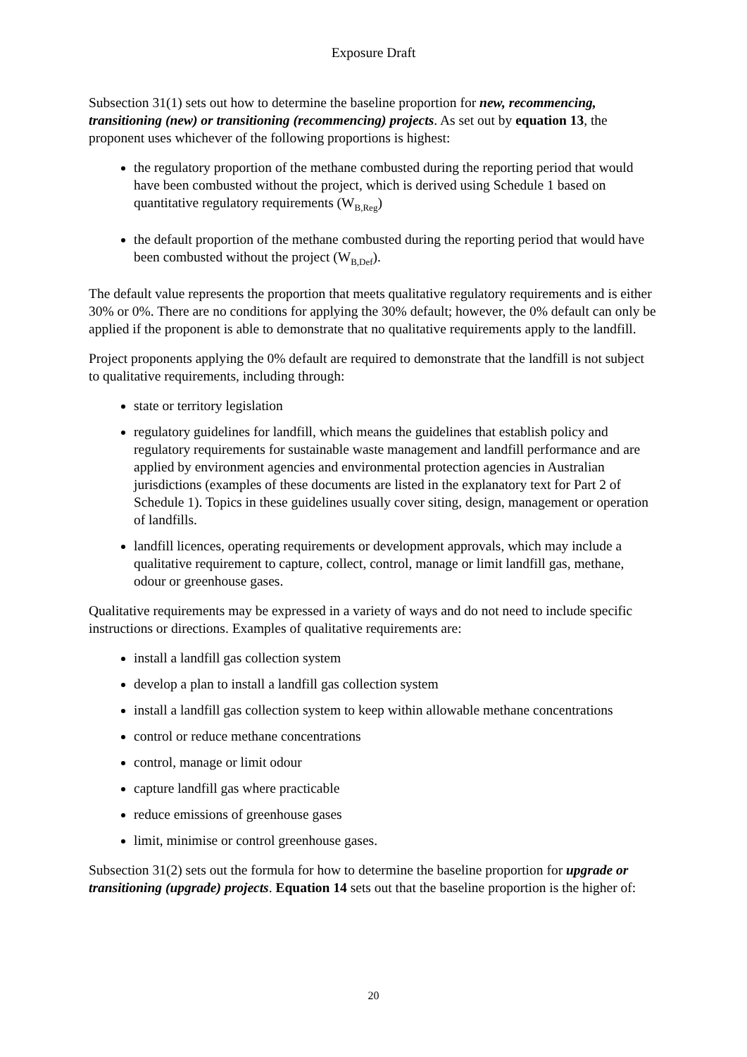Exposure Draft
Subsection 31(1) sets out how to determine the baseline proportion for new, recommencing, transitioning (new) or transitioning (recommencing) projects. As set out by equation 13, the proponent uses whichever of the following proportions is highest:
the regulatory proportion of the methane combusted during the reporting period that would have been combusted without the project, which is derived using Schedule 1 based on quantitative regulatory requirements (W<sub>B,Reg</sub>)
the default proportion of the methane combusted during the reporting period that would have been combusted without the project (W<sub>B,Def</sub>).
The default value represents the proportion that meets qualitative regulatory requirements and is either 30% or 0%. There are no conditions for applying the 30% default; however, the 0% default can only be applied if the proponent is able to demonstrate that no qualitative requirements apply to the landfill.
Project proponents applying the 0% default are required to demonstrate that the landfill is not subject to qualitative requirements, including through:
state or territory legislation
regulatory guidelines for landfill, which means the guidelines that establish policy and regulatory requirements for sustainable waste management and landfill performance and are applied by environment agencies and environmental protection agencies in Australian jurisdictions (examples of these documents are listed in the explanatory text for Part 2 of Schedule 1). Topics in these guidelines usually cover siting, design, management or operation of landfills.
landfill licences, operating requirements or development approvals, which may include a qualitative requirement to capture, collect, control, manage or limit landfill gas, methane, odour or greenhouse gases.
Qualitative requirements may be expressed in a variety of ways and do not need to include specific instructions or directions. Examples of qualitative requirements are:
install a landfill gas collection system
develop a plan to install a landfill gas collection system
install a landfill gas collection system to keep within allowable methane concentrations
control or reduce methane concentrations
control, manage or limit odour
capture landfill gas where practicable
reduce emissions of greenhouse gases
limit, minimise or control greenhouse gases.
Subsection 31(2) sets out the formula for how to determine the baseline proportion for upgrade or transitioning (upgrade) projects. Equation 14 sets out that the baseline proportion is the higher of:
20